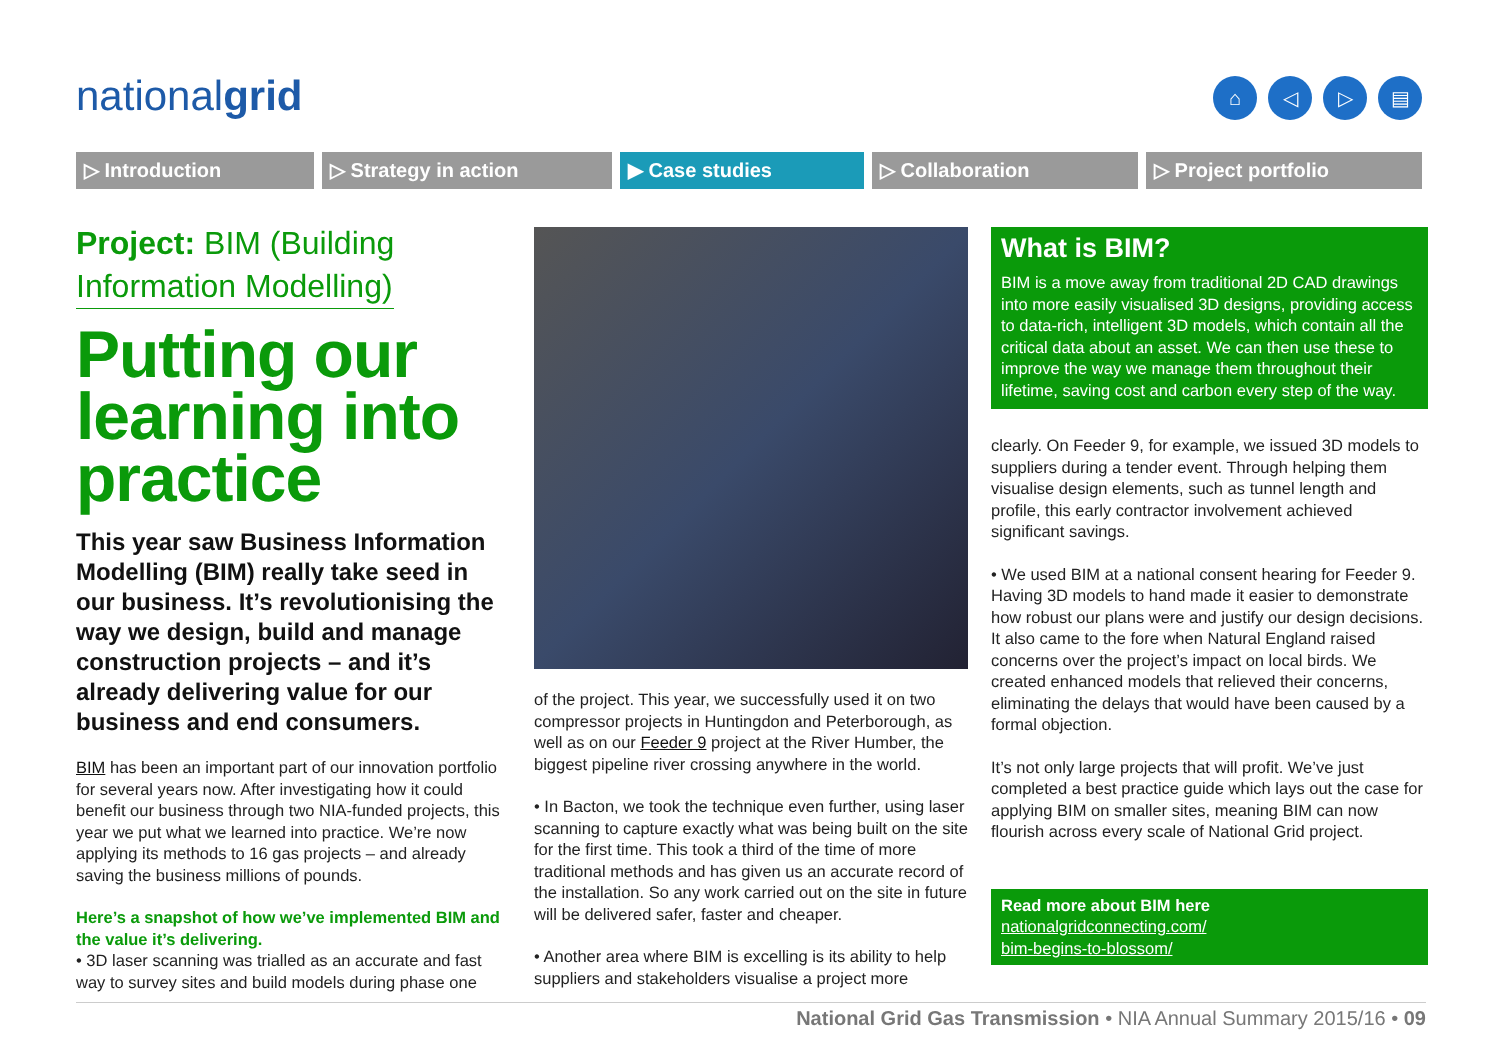nationalgrid ⌂ ◁ ▷ ▤
▷ Introduction ▷ Strategy in action ▶ Case studies ▷ Collaboration ▷ Project portfolio
Project: BIM (Building
Information Modelling)
Putting our learning into practice
This year saw Business Information Modelling (BIM) really take seed in our business. It’s revolutionising the way we design, build and manage construction projects – and it’s already delivering value for our business and end consumers.
BIM has been an important part of our innovation portfolio for several years now. After investigating how it could benefit our business through two NIA-funded projects, this year we put what we learned into practice. We’re now applying its methods to 16 gas projects – and already saving the business millions of pounds.
Here’s a snapshot of how we’ve implemented BIM and the value it’s delivering.
• 3D laser scanning was trialled as an accurate and fast way to survey sites and build models during phase one
of the project. This year, we successfully used it on two compressor projects in Huntingdon and Peterborough, as well as on our Feeder 9 project at the River Humber, the biggest pipeline river crossing anywhere in the world.
• In Bacton, we took the technique even further, using laser scanning to capture exactly what was being built on the site for the first time. This took a third of the time of more traditional methods and has given us an accurate record of the installation. So any work carried out on the site in future will be delivered safer, faster and cheaper.
• Another area where BIM is excelling is its ability to help suppliers and stakeholders visualise a project more
What is BIM?
BIM is a move away from traditional 2D CAD drawings into more easily visualised 3D designs, providing access to data-rich, intelligent 3D models, which contain all the critical data about an asset. We can then use these to improve the way we manage them throughout their lifetime, saving cost and carbon every step of the way.
clearly. On Feeder 9, for example, we issued 3D models to suppliers during a tender event. Through helping them visualise design elements, such as tunnel length and profile, this early contractor involvement achieved significant savings.
• We used BIM at a national consent hearing for Feeder 9. Having 3D models to hand made it easier to demonstrate how robust our plans were and justify our design decisions. It also came to the fore when Natural England raised concerns over the project’s impact on local birds. We created enhanced models that relieved their concerns, eliminating the delays that would have been caused by a formal objection.
It’s not only large projects that will profit. We’ve just completed a best practice guide which lays out the case for applying BIM on smaller sites, meaning BIM can now flourish across every scale of National Grid project.
Read more about BIM here
nationalgridconnecting.com/
bim-begins-to-blossom/
National Grid Gas Transmission • NIA Annual Summary 2015/16 • 09